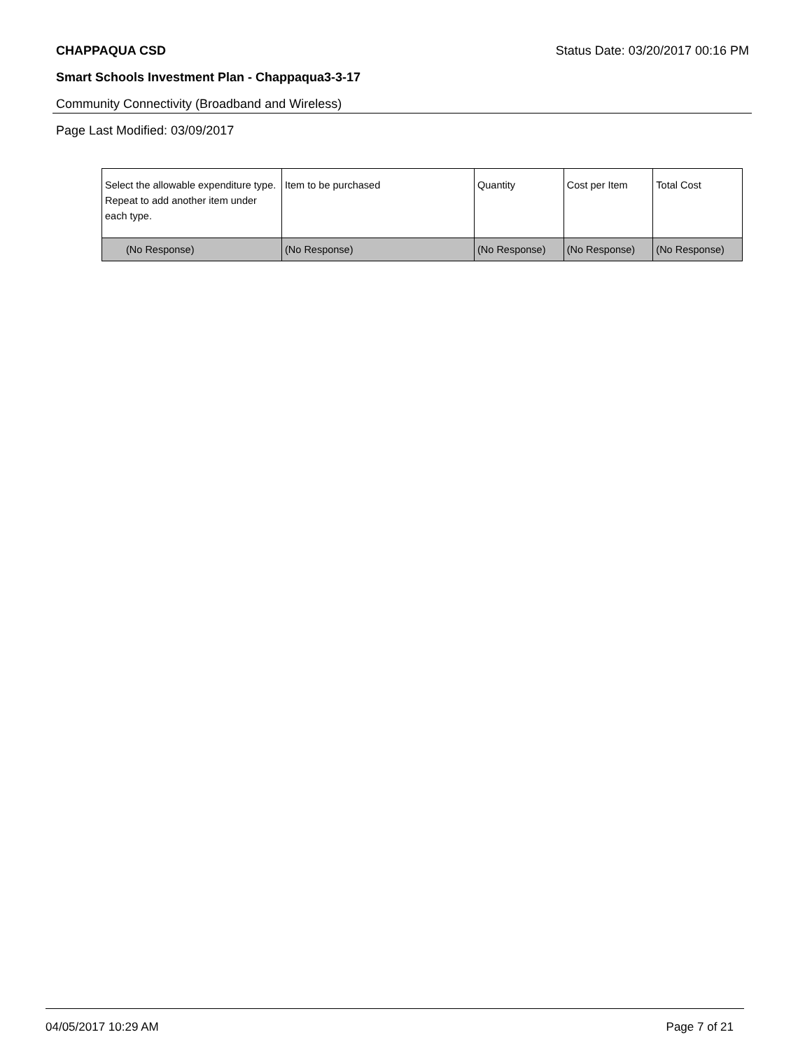CHAPPAQUA CSD Status Date: 03/20/2017 00:16 PM
Smart Schools Investment Plan - Chappaqua3-3-17
Community Connectivity (Broadband and Wireless)
Page Last Modified: 03/09/2017
| Select the allowable expenditure type. Repeat to add another item under each type. | Item to be purchased | Quantity | Cost per Item | Total Cost |
| --- | --- | --- | --- | --- |
| (No Response) | (No Response) | (No Response) | (No Response) | (No Response) |
04/05/2017 10:29 AM Page 7 of 21